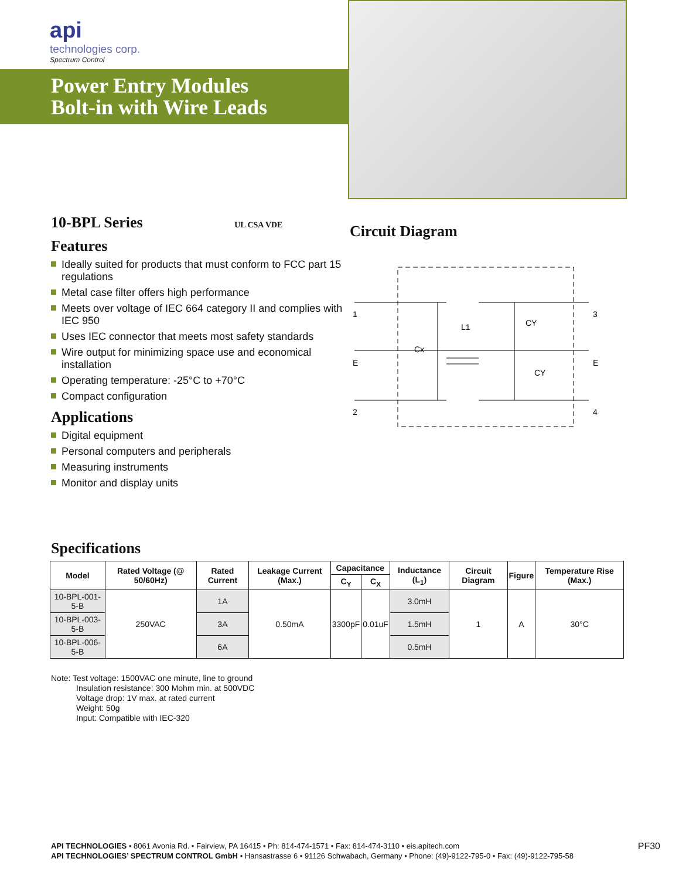api
technologies corp.
Spectrum Control
Power Entry Modules
Bolt-in with Wire Leads
10-BPL Series UL CSA VDE
Features
Ideally suited for products that must conform to FCC part 15 regulations
Metal case filter offers high performance
Meets over voltage of IEC 664 category II and complies with IEC 950
Uses IEC connector that meets most safety standards
Wire output for minimizing space use and economical installation
Operating temperature: -25°C to +70°C
Compact configuration
Applications
Digital equipment
Personal computers and peripherals
Measuring instruments
Monitor and display units
Circuit Diagram
1
E
2
3
E
4
Cx
L1
CY
CY
Specifications
| Model | Rated Voltage (@ 50/60Hz) | Rated Current | Leakage Current (Max.) | Capacitance | | Inductance (L<sub>1</sub>) | Circuit Diagram | Figure | Temperature Rise (Max.) |
| --- | --- | --- | --- | --- | --- | --- | --- | --- | --- |
| | | | | C<sub>Y</sub> | C<sub>X</sub> | | | | |
| 10-BPL-001-5-B | 250VAC | 1A | 0.50mA | 3300pF | 0.01uF | 3.0mH | 1 | A | 30°C |
| 10-BPL-003-5-B | | 3A | | | | 1.5mH | | | |
| 10-BPL-006-5-B | | 6A | | | | 0.5mH | | | |
Note: Test voltage: 1500VAC one minute, line to ground
Insulation resistance: 300 Mohm min. at 500VDC
Voltage drop: 1V max. at rated current
Weight: 50g
Input: Compatible with IEC-320
PF30 API TECHNOLOGIES • 8061 Avonia Rd. • Fairview, PA 16415 • Ph: 814-474-1571 • Fax: 814-474-3110 • eis.apitech.com
API TECHNOLOGIES’ SPECTRUM CONTROL GmbH • Hansastrasse 6 • 91126 Schwabach, Germany • Phone: (49)-9122-795-0 • Fax: (49)-9122-795-58